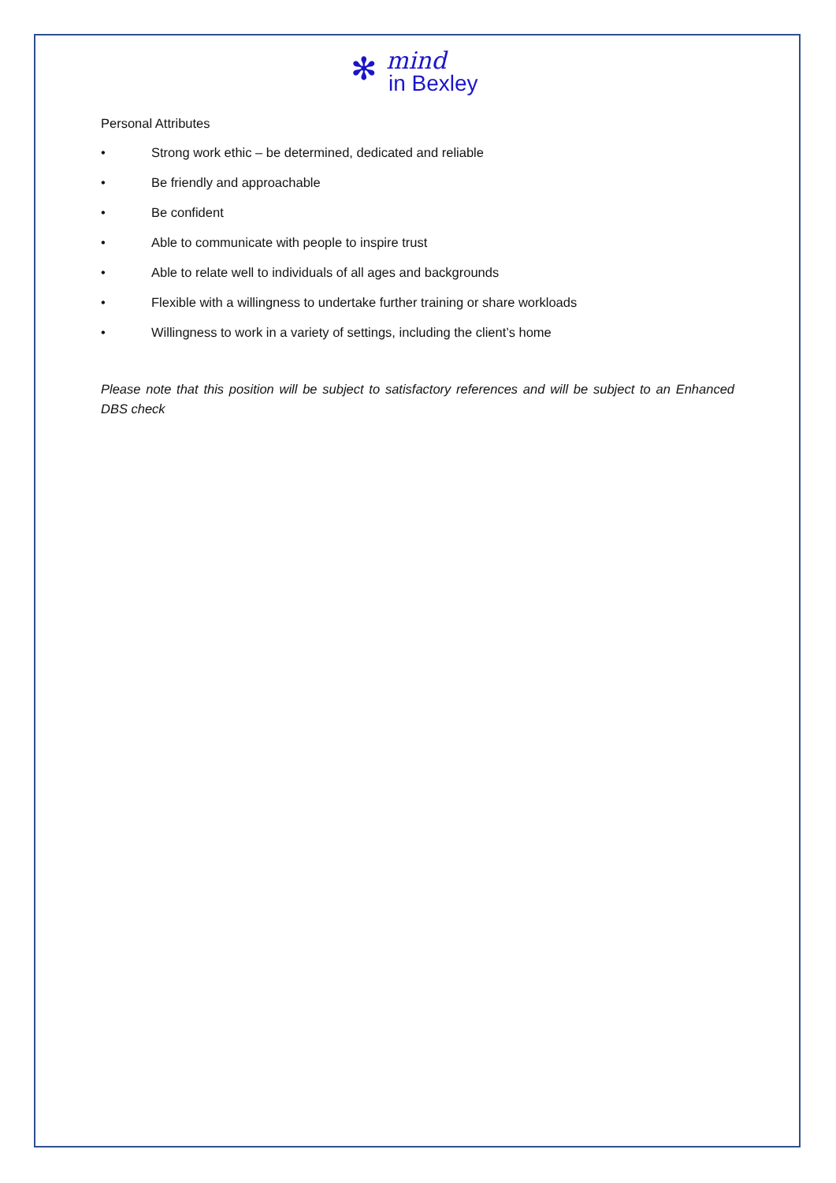✻ mind
in Bexley
Personal Attributes
• Strong work ethic – be determined, dedicated and reliable
• Be friendly and approachable
• Be confident
• Able to communicate with people to inspire trust
• Able to relate well to individuals of all ages and backgrounds
• Flexible with a willingness to undertake further training or share workloads
• Willingness to work in a variety of settings, including the client’s home
Please note that this position will be subject to satisfactory references and will be subject to an Enhanced DBS check